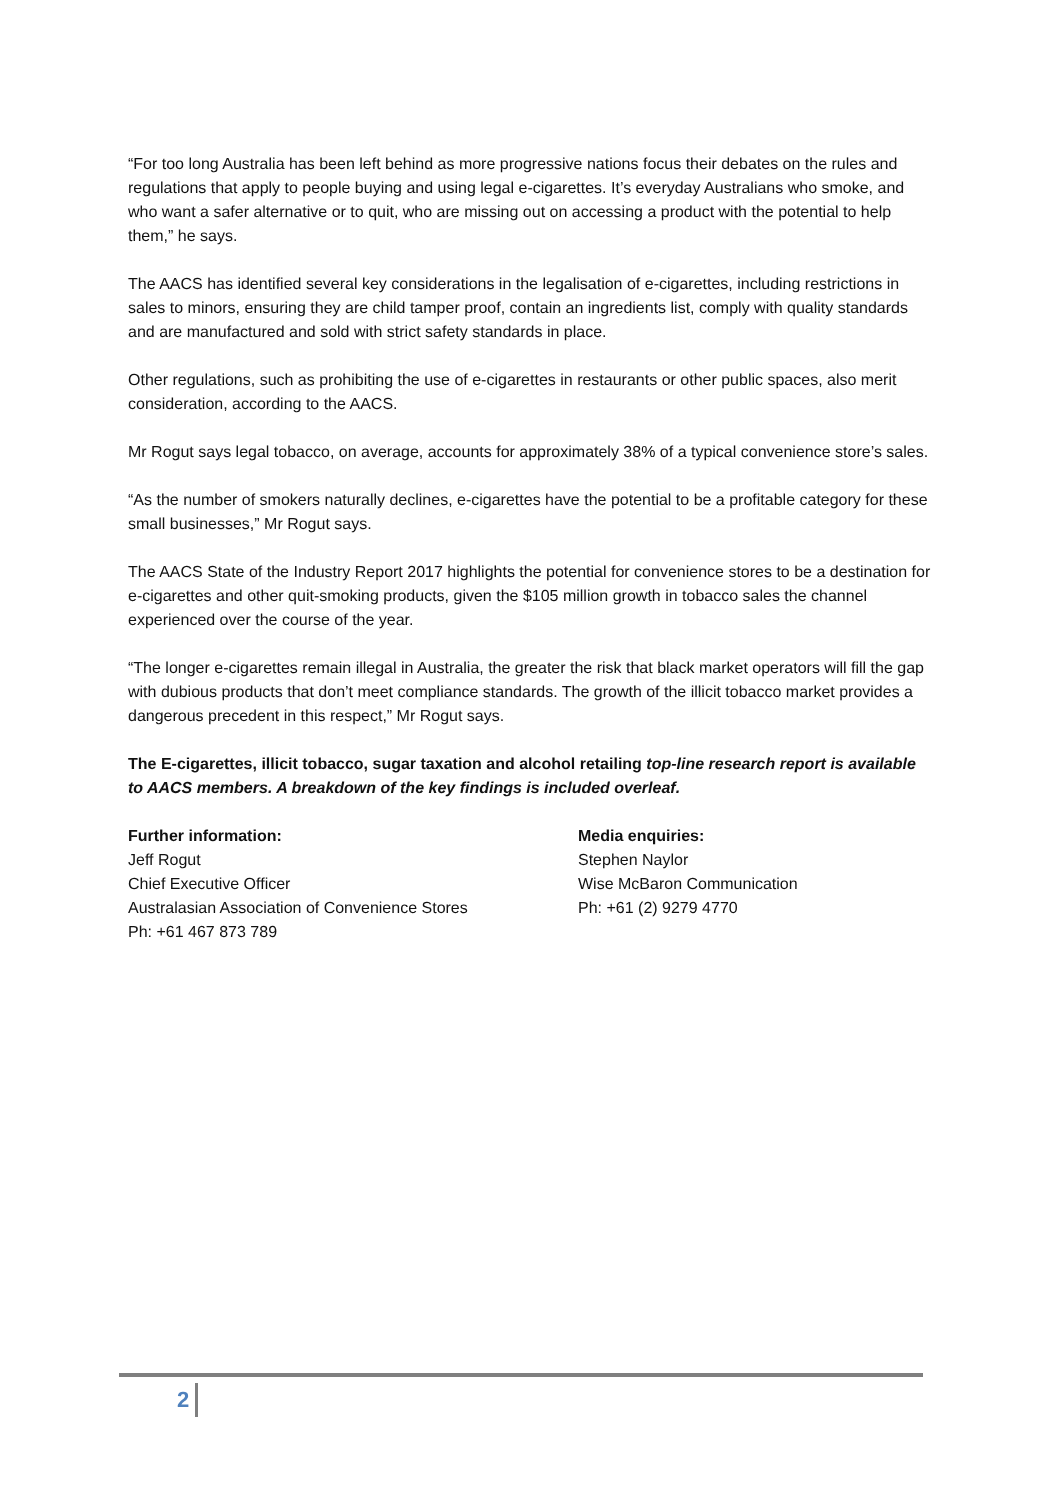“For too long Australia has been left behind as more progressive nations focus their debates on the rules and regulations that apply to people buying and using legal e-cigarettes. It’s everyday Australians who smoke, and who want a safer alternative or to quit, who are missing out on accessing a product with the potential to help them,” he says.
The AACS has identified several key considerations in the legalisation of e-cigarettes, including restrictions in sales to minors, ensuring they are child tamper proof, contain an ingredients list, comply with quality standards and are manufactured and sold with strict safety standards in place.
Other regulations, such as prohibiting the use of e-cigarettes in restaurants or other public spaces, also merit consideration, according to the AACS.
Mr Rogut says legal tobacco, on average, accounts for approximately 38% of a typical convenience store’s sales.
“As the number of smokers naturally declines, e-cigarettes have the potential to be a profitable category for these small businesses,” Mr Rogut says.
The AACS State of the Industry Report 2017 highlights the potential for convenience stores to be a destination for e-cigarettes and other quit-smoking products, given the $105 million growth in tobacco sales the channel experienced over the course of the year.
“The longer e-cigarettes remain illegal in Australia, the greater the risk that black market operators will fill the gap with dubious products that don’t meet compliance standards. The growth of the illicit tobacco market provides a dangerous precedent in this respect,” Mr Rogut says.
The E-cigarettes, illicit tobacco, sugar taxation and alcohol retailing top-line research report is available to AACS members. A breakdown of the key findings is included overleaf.
Further information:
Jeff Rogut
Chief Executive Officer
Australasian Association of Convenience Stores
Ph: +61 467 873 789
Media enquiries:
Stephen Naylor
Wise McBaron Communication
Ph: +61 (2) 9279 4770
2